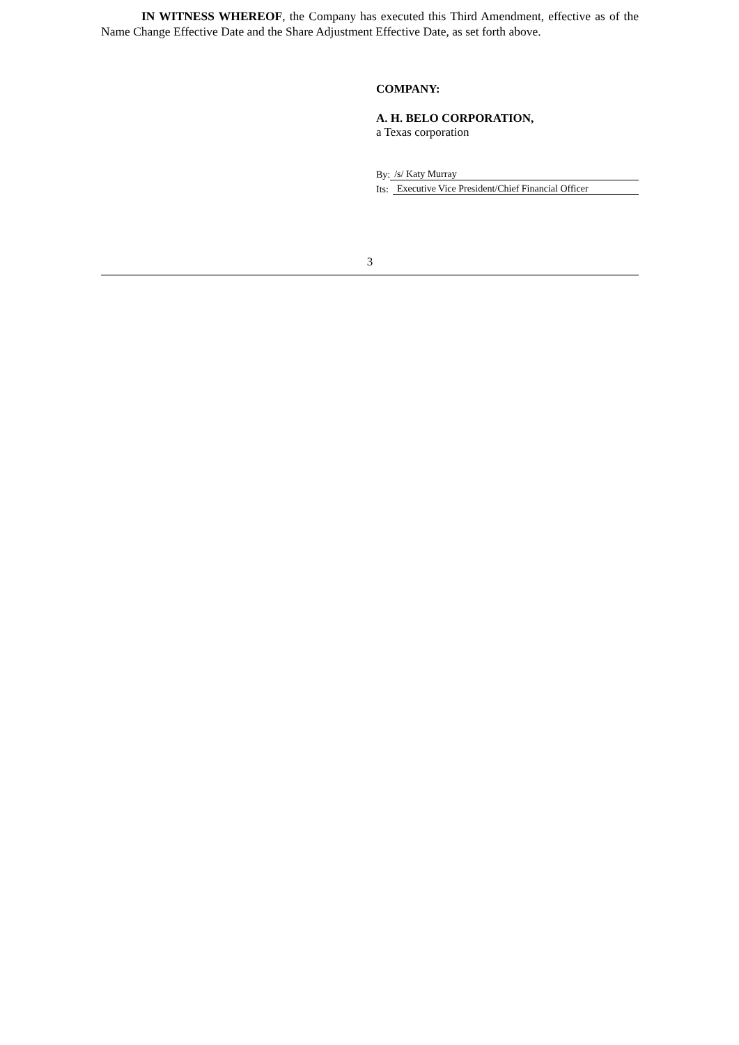IN WITNESS WHEREOF, the Company has executed this Third Amendment, effective as of the Name Change Effective Date and the Share Adjustment Effective Date, as set forth above.
COMPANY:
A. H. BELO CORPORATION,
a Texas corporation
By: /s/ Katy Murray
Its: Executive Vice President/Chief Financial Officer
3